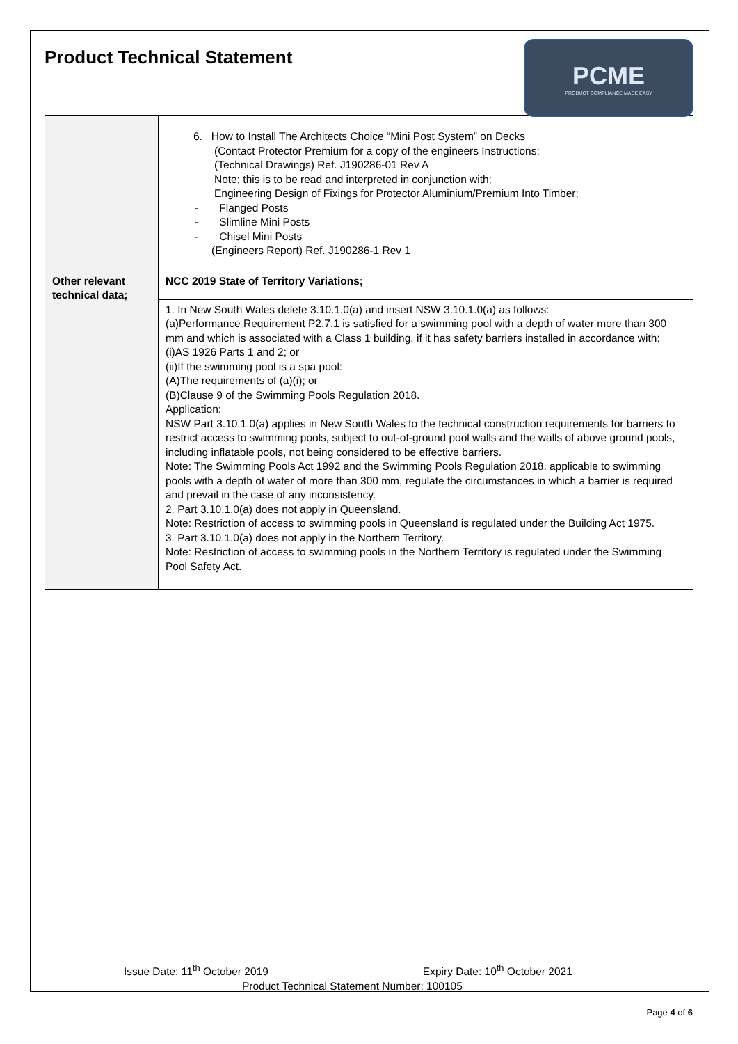Product Technical Statement
PCME
PRODUCT COMPLIANCE MADE EASY
| | 6. How to Install The Architects Choice “Mini Post System” on Decks (Contact Protector Premium for a copy of the engineers Instructions; (Technical Drawings) Ref. J190286-01 Rev A Note; this is to be read and interpreted in conjunction with; Engineering Design of Fixings for Protector Aluminium/Premium Into Timber; - Flanged Posts - Slimline Mini Posts - Chisel Mini Posts (Engineers Report) Ref. J190286-1 Rev 1 |
| Other relevant technical data; | NCC 2019 State of Territory Variations; |
| | 1. In New South Wales delete 3.10.1.0(a) and insert NSW 3.10.1.0(a) as follows: (a)Performance Requirement P2.7.1 is satisfied for a swimming pool with a depth of water more than 300 mm and which is associated with a Class 1 building, if it has safety barriers installed in accordance with: (i)AS 1926 Parts 1 and 2; or (ii)If the swimming pool is a spa pool: (A)The requirements of (a)(i); or (B)Clause 9 of the Swimming Pools Regulation 2018. Application: NSW Part 3.10.1.0(a) applies in New South Wales to the technical construction requirements for barriers to restrict access to swimming pools, subject to out-of-ground pool walls and the walls of above ground pools, including inflatable pools, not being considered to be effective barriers. Note: The Swimming Pools Act 1992 and the Swimming Pools Regulation 2018, applicable to swimming pools with a depth of water of more than 300 mm, regulate the circumstances in which a barrier is required and prevail in the case of any inconsistency. 2. Part 3.10.1.0(a) does not apply in Queensland. Note: Restriction of access to swimming pools in Queensland is regulated under the Building Act 1975. 3. Part 3.10.1.0(a) does not apply in the Northern Territory. Note: Restriction of access to swimming pools in the Northern Territory is regulated under the Swimming Pool Safety Act. |
Issue Date: 11<sup>th</sup> October 2019 Expiry Date: 10<sup>th</sup> October 2021
Product Technical Statement Number: 100105
Page 4 of 6